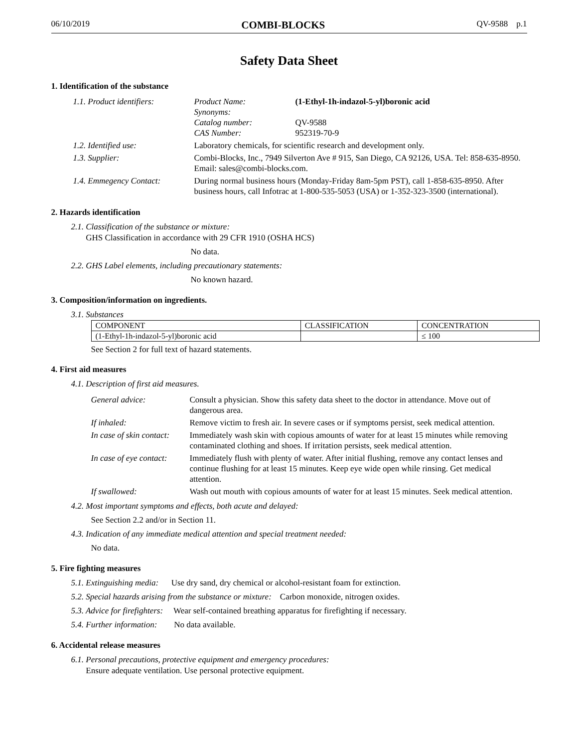06/10/2019 COMBI-BLOCKS QV-9588 p.1
Safety Data Sheet
1. Identification of the substance
| 1.1. Product identifiers: | Product Name: Synonyms: Catalog number: CAS Number: | (1-Ethyl-1h-indazol-5-yl)boronic acid QV-9588 952319-70-9 |
| 1.2. Identified use: | Laboratory chemicals, for scientific research and development only. | |
| 1.3. Supplier: | Combi-Blocks, Inc., 7949 Silverton Ave # 915, San Diego, CA 92126, USA. Tel: 858-635-8950. Email: sales@combi-blocks.com. | |
| 1.4. Emmegency Contact: | During normal business hours (Monday-Friday 8am-5pm PST), call 1-858-635-8950. After business hours, call Infotrac at 1-800-535-5053 (USA) or 1-352-323-3500 (international). | |
2. Hazards identification
2.1. Classification of the substance or mixture:
GHS Classification in accordance with 29 CFR 1910 (OSHA HCS)
No data.
2.2. GHS Label elements, including precautionary statements:
No known hazard.
3. Composition/information on ingredients.
3.1. Substances
| COMPONENT | CLASSIFICATION | CONCENTRATION |
| --- | --- | --- |
| (1-Ethyl-1h-indazol-5-yl)boronic acid | | ≤ 100 |
See Section 2 for full text of hazard statements.
4. First aid measures
4.1. Description of first aid measures.
| General advice: | Consult a physician. Show this safety data sheet to the doctor in attendance. Move out of dangerous area. |
| If inhaled: | Remove victim to fresh air. In severe cases or if symptoms persist, seek medical attention. |
| In case of skin contact: | Immediately wash skin with copious amounts of water for at least 15 minutes while removing contaminated clothing and shoes. If irritation persists, seek medical attention. |
| In case of eye contact: | Immediately flush with plenty of water. After initial flushing, remove any contact lenses and continue flushing for at least 15 minutes. Keep eye wide open while rinsing. Get medical attention. |
| If swallowed: | Wash out mouth with copious amounts of water for at least 15 minutes. Seek medical attention. |
4.2. Most important symptoms and effects, both acute and delayed:
See Section 2.2 and/or in Section 11.
4.3. Indication of any immediate medical attention and special treatment needed:
No data.
5. Fire fighting measures
5.1. Extinguishing media: Use dry sand, dry chemical or alcohol-resistant foam for extinction.
5.2. Special hazards arising from the substance or mixture: Carbon monoxide, nitrogen oxides.
5.3. Advice for firefighters: Wear self-contained breathing apparatus for firefighting if necessary.
5.4. Further information: No data available.
6. Accidental release measures
6.1. Personal precautions, protective equipment and emergency procedures:
Ensure adequate ventilation. Use personal protective equipment.